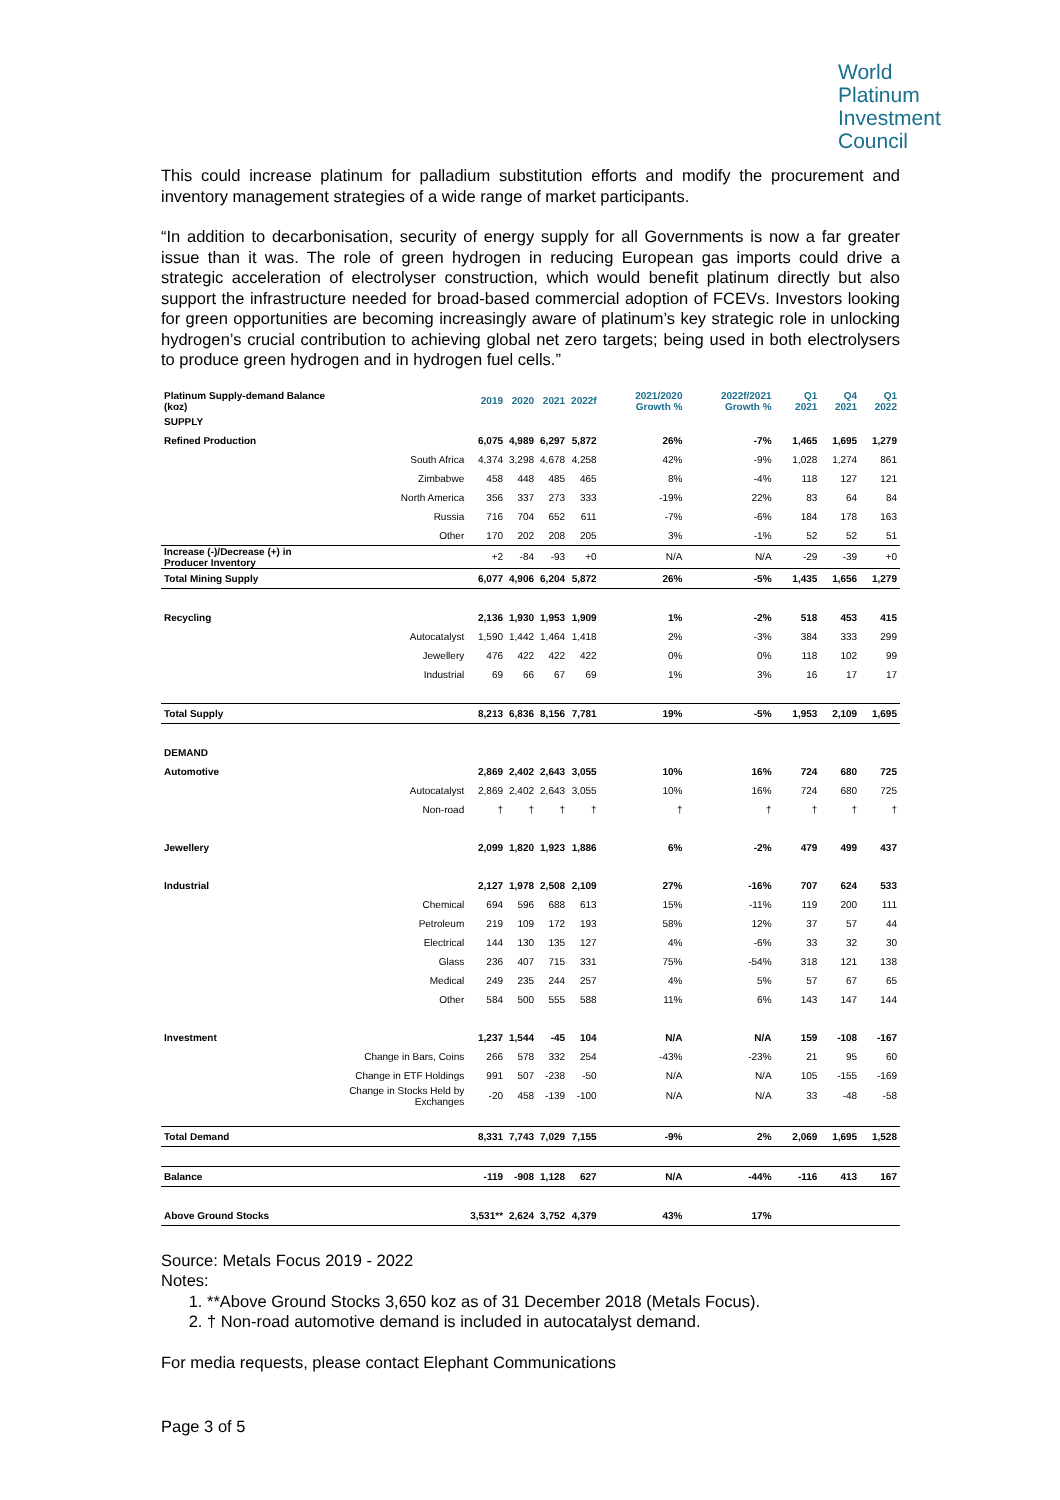World
Platinum
Investment
Council
This could increase platinum for palladium substitution efforts and modify the procurement and inventory management strategies of a wide range of market participants.
“In addition to decarbonisation, security of energy supply for all Governments is now a far greater issue than it was. The role of green hydrogen in reducing European gas imports could drive a strategic acceleration of electrolyser construction, which would benefit platinum directly but also support the infrastructure needed for broad-based commercial adoption of FCEVs. Investors looking for green opportunities are becoming increasingly aware of platinum’s key strategic role in unlocking hydrogen’s crucial contribution to achieving global net zero targets; being used in both electrolysers to produce green hydrogen and in hydrogen fuel cells.”
| Platinum Supply-demand Balance (koz) | | 2019 | 2020 | 2021 | 2022f | 2021/2020 Growth % | 2022f/2021 Growth % | | Q1 2021 | Q4 2021 | Q1 2022 |
| SUPPLY | | | | | | | | | | | |
| Refined Production | | 6,075 | 4,989 | 6,297 | 5,872 | 26% | -7% | | 1,465 | 1,695 | 1,279 |
| | South Africa | 4,374 | 3,298 | 4,678 | 4,258 | 42% | -9% | | 1,028 | 1,274 | 861 |
| | Zimbabwe | 458 | 448 | 485 | 465 | 8% | -4% | | 118 | 127 | 121 |
| | North America | 356 | 337 | 273 | 333 | -19% | 22% | | 83 | 64 | 84 |
| | Russia | 716 | 704 | 652 | 611 | -7% | -6% | | 184 | 178 | 163 |
| | Other | 170 | 202 | 208 | 205 | 3% | -1% | | 52 | 52 | 51 |
| Increase (-)/Decrease (+) in Producer Inventory | | +2 | -84 | -93 | +0 | N/A | N/A | | -29 | -39 | +0 |
| Total Mining Supply | | 6,077 | 4,906 | 6,204 | 5,872 | 26% | -5% | | 1,435 | 1,656 | 1,279 |
| Recycling | | 2,136 | 1,930 | 1,953 | 1,909 | 1% | -2% | | 518 | 453 | 415 |
| | Autocatalyst | 1,590 | 1,442 | 1,464 | 1,418 | 2% | -3% | | 384 | 333 | 299 |
| | Jewellery | 476 | 422 | 422 | 422 | 0% | 0% | | 118 | 102 | 99 |
| | Industrial | 69 | 66 | 67 | 69 | 1% | 3% | | 16 | 17 | 17 |
| Total Supply | | 8,213 | 6,836 | 8,156 | 7,781 | 19% | -5% | | 1,953 | 2,109 | 1,695 |
| DEMAND | | | | | | | | | | | |
| Automotive | | 2,869 | 2,402 | 2,643 | 3,055 | 10% | 16% | | 724 | 680 | 725 |
| | Autocatalyst | 2,869 | 2,402 | 2,643 | 3,055 | 10% | 16% | | 724 | 680 | 725 |
| | Non-road | † | † | † | † | † | † | | † | † | † |
| Jewellery | | 2,099 | 1,820 | 1,923 | 1,886 | 6% | -2% | | 479 | 499 | 437 |
| Industrial | | 2,127 | 1,978 | 2,508 | 2,109 | 27% | -16% | | 707 | 624 | 533 |
| | Chemical | 694 | 596 | 688 | 613 | 15% | -11% | | 119 | 200 | 111 |
| | Petroleum | 219 | 109 | 172 | 193 | 58% | 12% | | 37 | 57 | 44 |
| | Electrical | 144 | 130 | 135 | 127 | 4% | -6% | | 33 | 32 | 30 |
| | Glass | 236 | 407 | 715 | 331 | 75% | -54% | | 318 | 121 | 138 |
| | Medical | 249 | 235 | 244 | 257 | 4% | 5% | | 57 | 67 | 65 |
| | Other | 584 | 500 | 555 | 588 | 11% | 6% | | 143 | 147 | 144 |
| Investment | | 1,237 | 1,544 | -45 | 104 | N/A | N/A | | 159 | -108 | -167 |
| | Change in Bars, Coins | 266 | 578 | 332 | 254 | -43% | -23% | | 21 | 95 | 60 |
| | Change in ETF Holdings | 991 | 507 | -238 | -50 | N/A | N/A | | 105 | -155 | -169 |
| | Change in Stocks Held by Exchanges | -20 | 458 | -139 | -100 | N/A | N/A | | 33 | -48 | -58 |
| Total Demand | | 8,331 | 7,743 | 7,029 | 7,155 | -9% | 2% | | 2,069 | 1,695 | 1,528 |
| Balance | | -119 | -908 | 1,128 | 627 | N/A | -44% | | -116 | 413 | 167 |
| Above Ground Stocks | | 3,531** | 2,624 | 3,752 | 4,379 | 43% | 17% | | | | |
Source: Metals Focus 2019 - 2022
Notes:
1. **Above Ground Stocks 3,650 koz as of 31 December 2018 (Metals Focus).
2. † Non-road automotive demand is included in autocatalyst demand.
For media requests, please contact Elephant Communications
Page 3 of 5